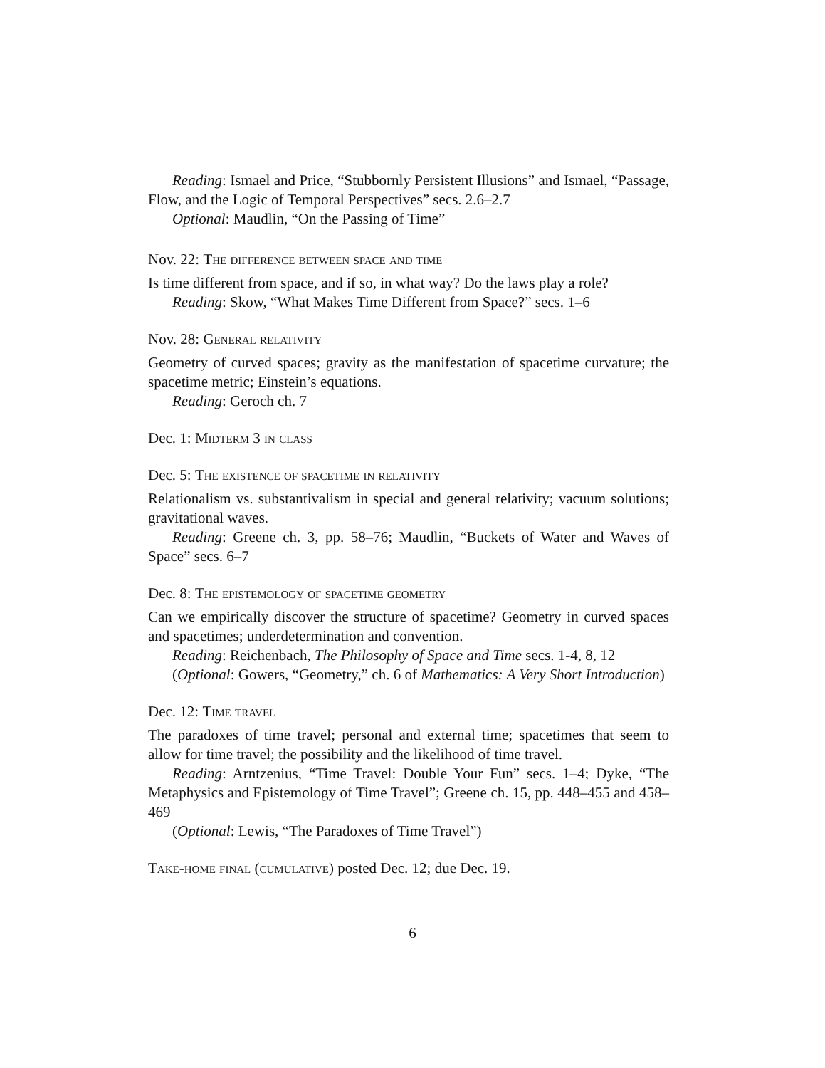Reading: Ismael and Price, “Stubbornly Persistent Illusions” and Ismael, “Passage, Flow, and the Logic of Temporal Perspectives” secs. 2.6–2.7
Optional: Maudlin, “On the Passing of Time”
Nov. 22: The difference between space and time
Is time different from space, and if so, in what way? Do the laws play a role?
Reading: Skow, “What Makes Time Different from Space?” secs. 1–6
Nov. 28: General relativity
Geometry of curved spaces; gravity as the manifestation of spacetime curvature; the spacetime metric; Einstein’s equations.
Reading: Geroch ch. 7
Dec. 1: Midterm 3 in class
Dec. 5: The existence of spacetime in relativity
Relationalism vs. substantivalism in special and general relativity; vacuum solutions; gravitational waves.
Reading: Greene ch. 3, pp. 58–76; Maudlin, “Buckets of Water and Waves of Space” secs. 6–7
Dec. 8: The epistemology of spacetime geometry
Can we empirically discover the structure of spacetime? Geometry in curved spaces and spacetimes; underdetermination and convention.
Reading: Reichenbach, The Philosophy of Space and Time secs. 1-4, 8, 12
(Optional: Gowers, “Geometry,” ch. 6 of Mathematics: A Very Short Introduction)
Dec. 12: Time travel
The paradoxes of time travel; personal and external time; spacetimes that seem to allow for time travel; the possibility and the likelihood of time travel.
Reading: Arntzenius, “Time Travel: Double Your Fun” secs. 1–4; Dyke, “The Metaphysics and Epistemology of Time Travel”; Greene ch. 15, pp. 448–455 and 458–469
(Optional: Lewis, “The Paradoxes of Time Travel”)
Take-home final (cumulative) posted Dec. 12; due Dec. 19.
6